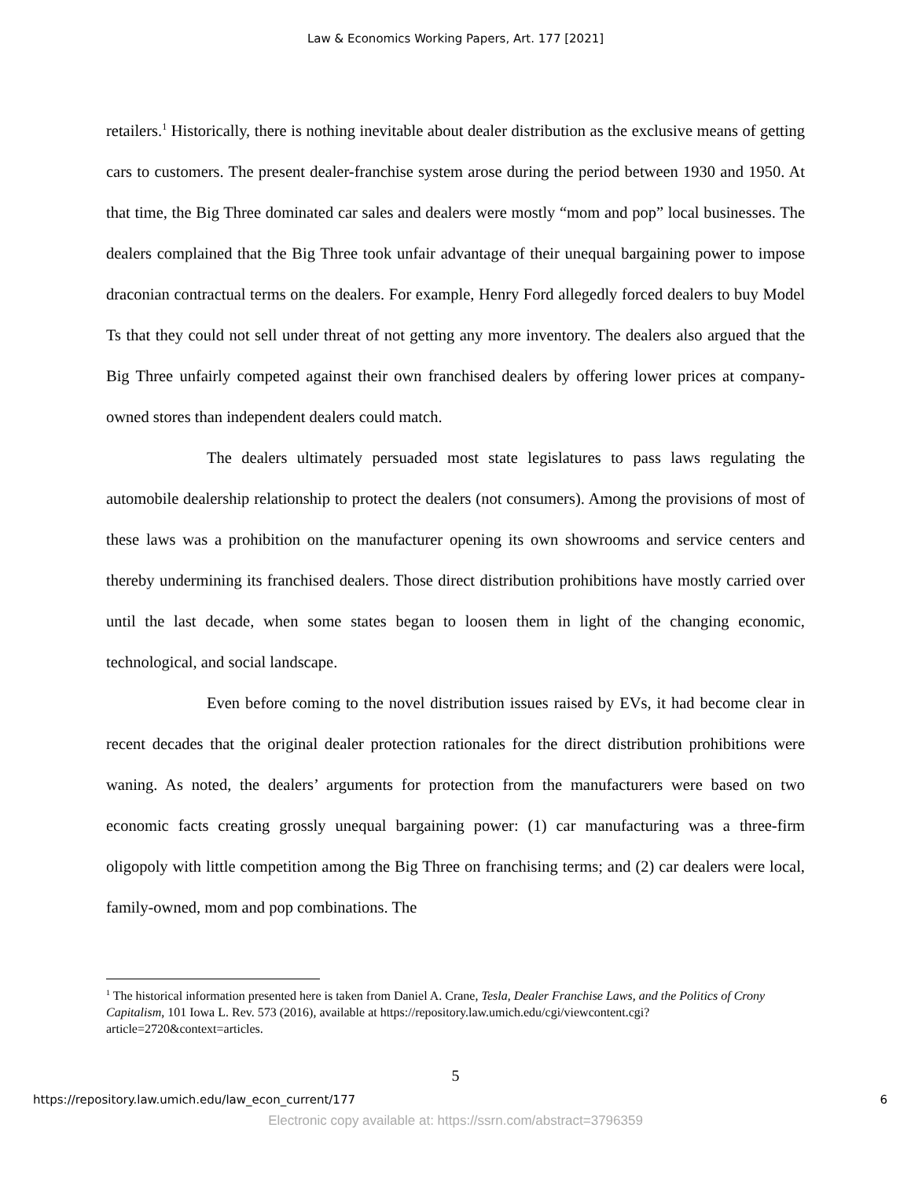Law & Economics Working Papers, Art. 177 [2021]
retailers.<sup>1</sup> Historically, there is nothing inevitable about dealer distribution as the exclusive means of getting cars to customers. The present dealer-franchise system arose during the period between 1930 and 1950. At that time, the Big Three dominated car sales and dealers were mostly “mom and pop” local businesses. The dealers complained that the Big Three took unfair advantage of their unequal bargaining power to impose draconian contractual terms on the dealers. For example, Henry Ford allegedly forced dealers to buy Model Ts that they could not sell under threat of not getting any more inventory. The dealers also argued that the Big Three unfairly competed against their own franchised dealers by offering lower prices at company-owned stores than independent dealers could match.
The dealers ultimately persuaded most state legislatures to pass laws regulating the automobile dealership relationship to protect the dealers (not consumers). Among the provisions of most of these laws was a prohibition on the manufacturer opening its own showrooms and service centers and thereby undermining its franchised dealers. Those direct distribution prohibitions have mostly carried over until the last decade, when some states began to loosen them in light of the changing economic, technological, and social landscape.
Even before coming to the novel distribution issues raised by EVs, it had become clear in recent decades that the original dealer protection rationales for the direct distribution prohibitions were waning. As noted, the dealers’ arguments for protection from the manufacturers were based on two economic facts creating grossly unequal bargaining power: (1) car manufacturing was a three-firm oligopoly with little competition among the Big Three on franchising terms; and (2) car dealers were local, family-owned, mom and pop combinations. The
<sup>1</sup> The historical information presented here is taken from Daniel A. Crane, Tesla, Dealer Franchise Laws, and the Politics of Crony Capitalism, 101 Iowa L. Rev. 573 (2016), available at https://repository.law.umich.edu/cgi/viewcontent.cgi?article=2720&context=articles.
5
https://repository.law.umich.edu/law_econ_current/177 6
Electronic copy available at: https://ssrn.com/abstract=3796359